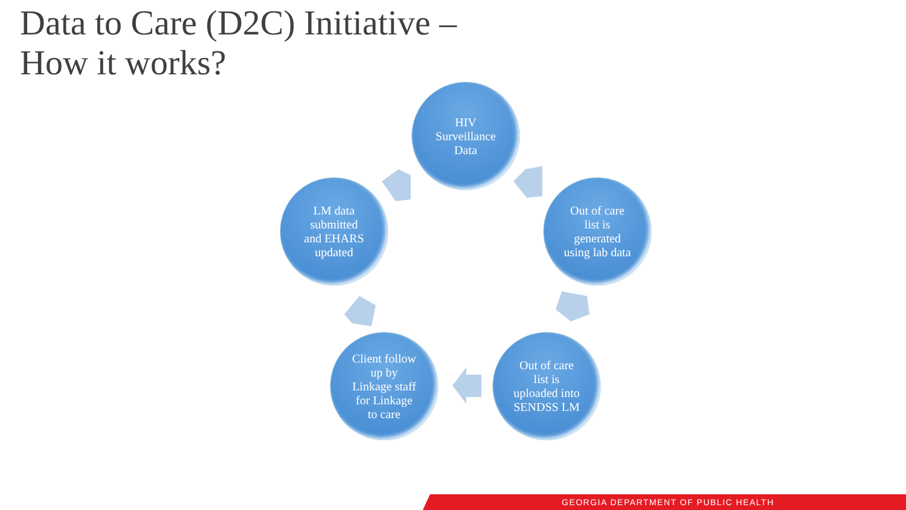Data to Care (D2C) Initiative –
How it works?
HIV
Surveillance
Data
Out of care
list is
generated
using lab data
Out of care
list is
uploaded into
SENDSS LM
Client follow
up by
Linkage staff
for Linkage
to care
LM data
submitted
and EHARS
updated
GEORGIA DEPARTMENT OF PUBLIC HEALTH